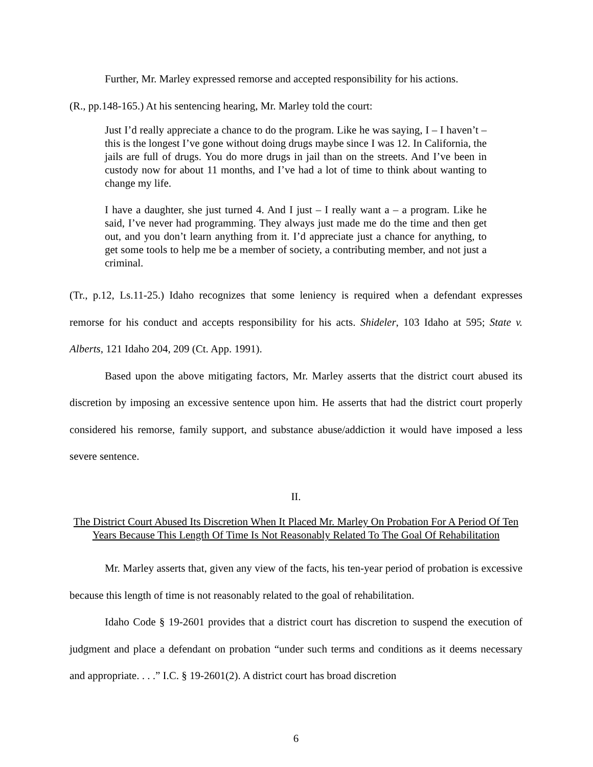Further, Mr. Marley expressed remorse and accepted responsibility for his actions.
(R., pp.148-165.) At his sentencing hearing, Mr. Marley told the court:
Just I’d really appreciate a chance to do the program. Like he was saying, I – I haven’t – this is the longest I’ve gone without doing drugs maybe since I was 12. In California, the jails are full of drugs. You do more drugs in jail than on the streets. And I’ve been in custody now for about 11 months, and I’ve had a lot of time to think about wanting to change my life.
I have a daughter, she just turned 4. And I just – I really want a – a program. Like he said, I’ve never had programming. They always just made me do the time and then get out, and you don’t learn anything from it. I’d appreciate just a chance for anything, to get some tools to help me be a member of society, a contributing member, and not just a criminal.
(Tr., p.12, Ls.11-25.) Idaho recognizes that some leniency is required when a defendant expresses remorse for his conduct and accepts responsibility for his acts. Shideler, 103 Idaho at 595; State v. Alberts, 121 Idaho 204, 209 (Ct. App. 1991).
Based upon the above mitigating factors, Mr. Marley asserts that the district court abused its discretion by imposing an excessive sentence upon him. He asserts that had the district court properly considered his remorse, family support, and substance abuse/addiction it would have imposed a less severe sentence.
II.
The District Court Abused Its Discretion When It Placed Mr. Marley On Probation For A Period Of Ten Years Because This Length Of Time Is Not Reasonably Related To The Goal Of Rehabilitation
Mr. Marley asserts that, given any view of the facts, his ten-year period of probation is excessive because this length of time is not reasonably related to the goal of rehabilitation.
Idaho Code § 19-2601 provides that a district court has discretion to suspend the execution of judgment and place a defendant on probation “under such terms and conditions as it deems necessary and appropriate. . . .” I.C. § 19-2601(2). A district court has broad discretion
6